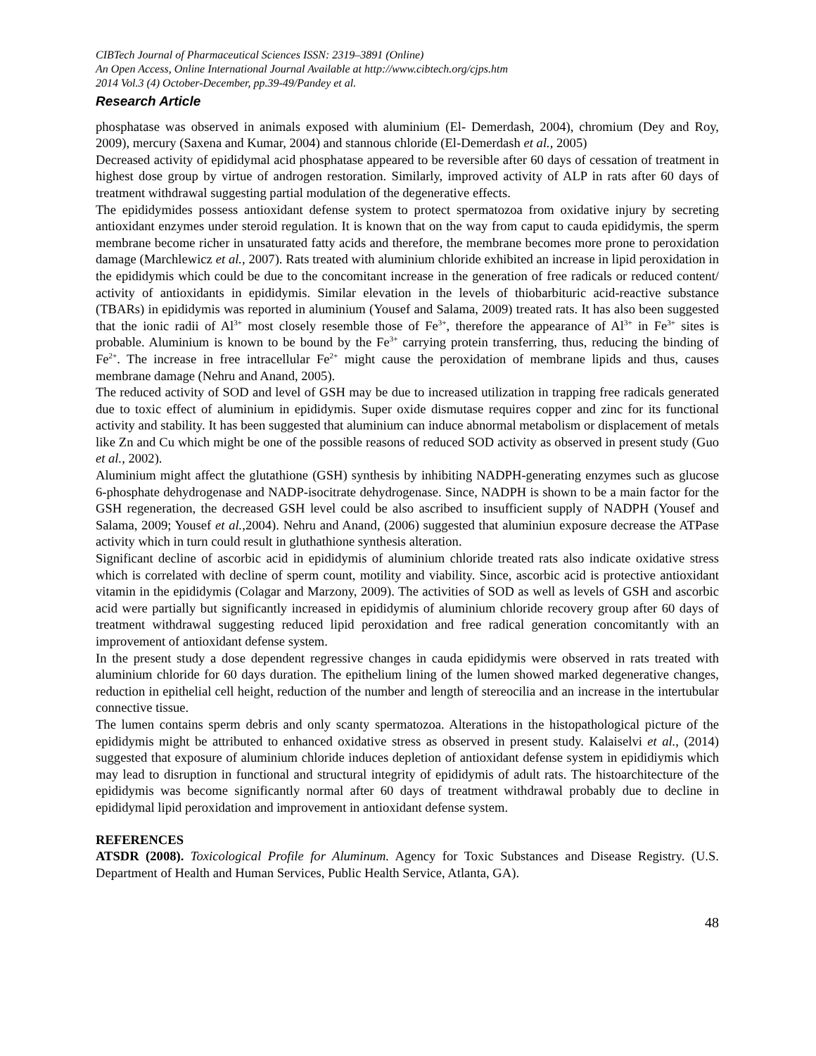CIBTech Journal of Pharmaceutical Sciences ISSN: 2319–3891 (Online)
An Open Access, Online International Journal Available at http://www.cibtech.org/cjps.htm
2014 Vol.3 (4) October-December, pp.39-49/Pandey et al.
Research Article
phosphatase was observed in animals exposed with aluminium (El- Demerdash, 2004), chromium (Dey and Roy, 2009), mercury (Saxena and Kumar, 2004) and stannous chloride (El-Demerdash et al., 2005)
Decreased activity of epididymal acid phosphatase appeared to be reversible after 60 days of cessation of treatment in highest dose group by virtue of androgen restoration. Similarly, improved activity of ALP in rats after 60 days of treatment withdrawal suggesting partial modulation of the degenerative effects.
The epididymides possess antioxidant defense system to protect spermatozoa from oxidative injury by secreting antioxidant enzymes under steroid regulation. It is known that on the way from caput to cauda epididymis, the sperm membrane become richer in unsaturated fatty acids and therefore, the membrane becomes more prone to peroxidation damage (Marchlewicz et al., 2007). Rats treated with aluminium chloride exhibited an increase in lipid peroxidation in the epididymis which could be due to the concomitant increase in the generation of free radicals or reduced content/ activity of antioxidants in epididymis. Similar elevation in the levels of thiobarbituric acid-reactive substance (TBARs) in epididymis was reported in aluminium (Yousef and Salama, 2009) treated rats. It has also been suggested that the ionic radii of Al<sup>3+</sup> most closely resemble those of Fe<sup>3+</sup>, therefore the appearance of Al<sup>3+</sup> in Fe<sup>3+</sup> sites is probable. Aluminium is known to be bound by the Fe<sup>3+</sup> carrying protein transferring, thus, reducing the binding of Fe<sup>2+</sup>. The increase in free intracellular Fe<sup>2+</sup> might cause the peroxidation of membrane lipids and thus, causes membrane damage (Nehru and Anand, 2005).
The reduced activity of SOD and level of GSH may be due to increased utilization in trapping free radicals generated due to toxic effect of aluminium in epididymis. Super oxide dismutase requires copper and zinc for its functional activity and stability. It has been suggested that aluminium can induce abnormal metabolism or displacement of metals like Zn and Cu which might be one of the possible reasons of reduced SOD activity as observed in present study (Guo et al., 2002).
Aluminium might affect the glutathione (GSH) synthesis by inhibiting NADPH-generating enzymes such as glucose 6-phosphate dehydrogenase and NADP-isocitrate dehydrogenase. Since, NADPH is shown to be a main factor for the GSH regeneration, the decreased GSH level could be also ascribed to insufficient supply of NADPH (Yousef and Salama, 2009; Yousef et al., 2004). Nehru and Anand, (2006) suggested that aluminiun exposure decrease the ATPase activity which in turn could result in gluthathione synthesis alteration.
Significant decline of ascorbic acid in epididymis of aluminium chloride treated rats also indicate oxidative stress which is correlated with decline of sperm count, motility and viability. Since, ascorbic acid is protective antioxidant vitamin in the epididymis (Colagar and Marzony, 2009). The activities of SOD as well as levels of GSH and ascorbic acid were partially but significantly increased in epididymis of aluminium chloride recovery group after 60 days of treatment withdrawal suggesting reduced lipid peroxidation and free radical generation concomitantly with an improvement of antioxidant defense system.
In the present study a dose dependent regressive changes in cauda epididymis were observed in rats treated with aluminium chloride for 60 days duration. The epithelium lining of the lumen showed marked degenerative changes, reduction in epithelial cell height, reduction of the number and length of stereocilia and an increase in the intertubular connective tissue.
The lumen contains sperm debris and only scanty spermatozoa. Alterations in the histopathological picture of the epididymis might be attributed to enhanced oxidative stress as observed in present study. Kalaiselvi et al., (2014) suggested that exposure of aluminium chloride induces depletion of antioxidant defense system in epididiymis which may lead to disruption in functional and structural integrity of epididymis of adult rats. The histoarchitecture of the epididymis was become significantly normal after 60 days of treatment withdrawal probably due to decline in epididymal lipid peroxidation and improvement in antioxidant defense system.
REFERENCES
ATSDR (2008). Toxicological Profile for Aluminum. Agency for Toxic Substances and Disease Registry. (U.S. Department of Health and Human Services, Public Health Service, Atlanta, GA).
48